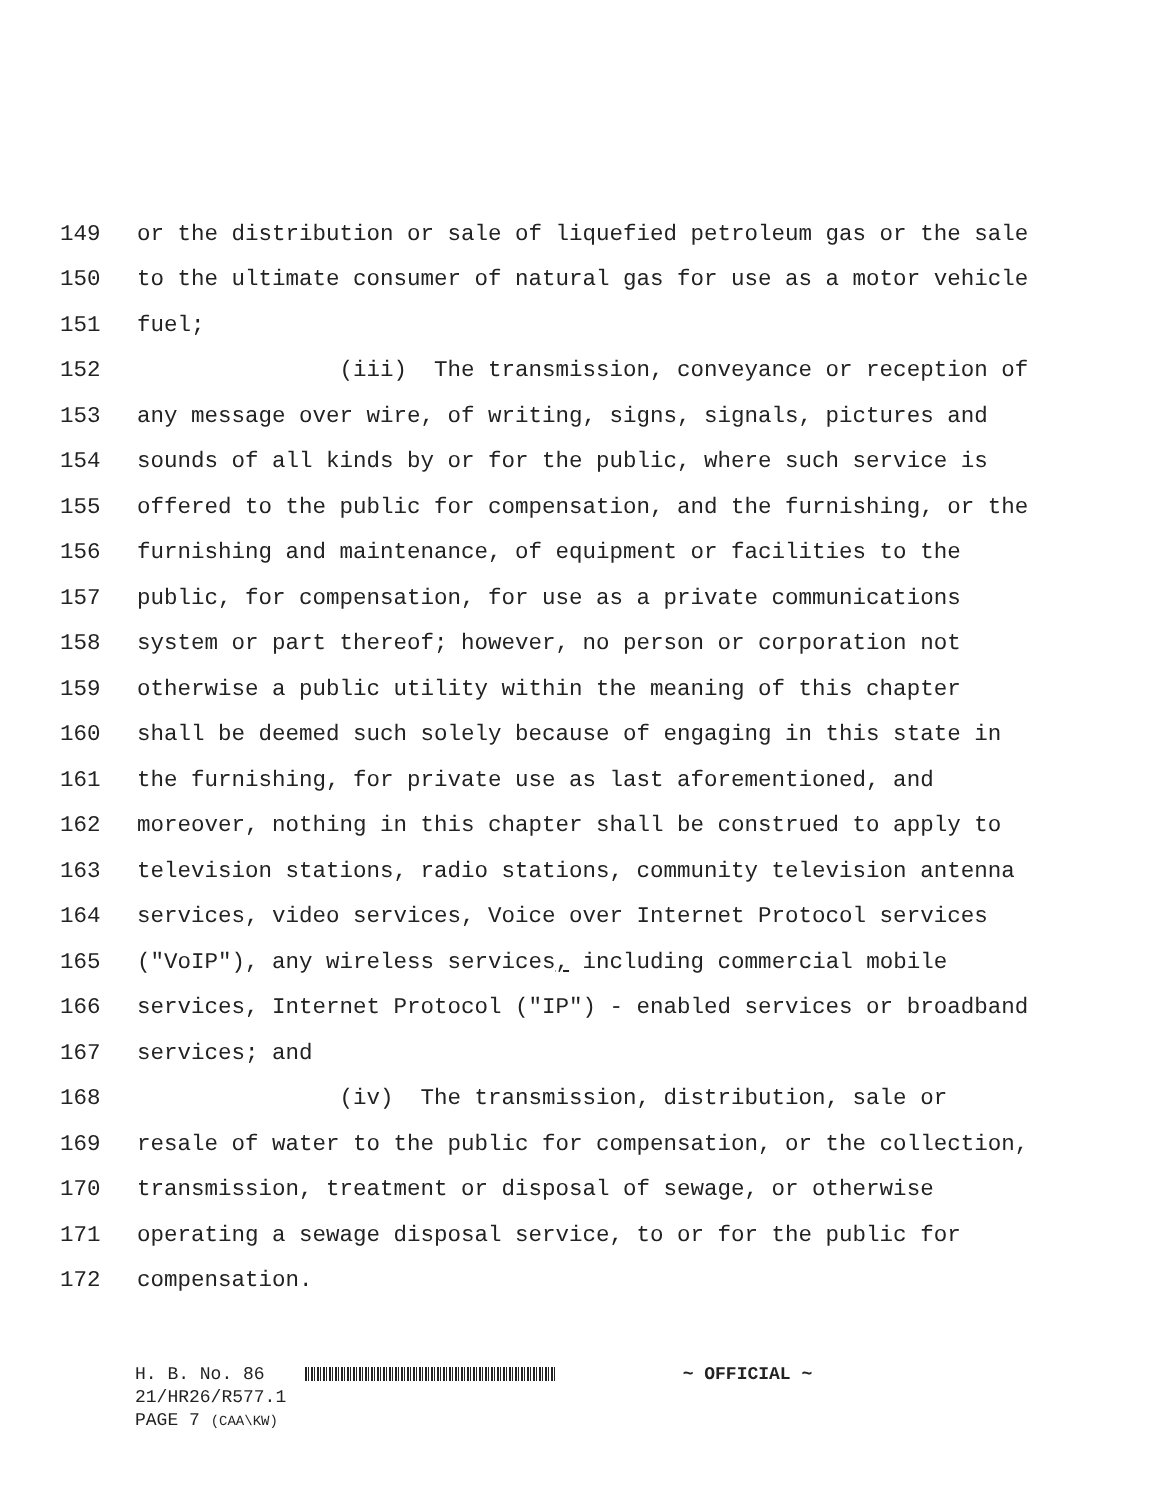149 or the distribution or sale of liquefied petroleum gas or the sale
150 to the ultimate consumer of natural gas for use as a motor vehicle
151 fuel;
152 (iii) The transmission, conveyance or reception of
153 any message over wire, of writing, signs, signals, pictures and
154 sounds of all kinds by or for the public, where such service is
155 offered to the public for compensation, and the furnishing, or the
156 furnishing and maintenance, of equipment or facilities to the
157 public, for compensation, for use as a private communications
158 system or part thereof; however, no person or corporation not
159 otherwise a public utility within the meaning of this chapter
160 shall be deemed such solely because of engaging in this state in
161 the furnishing, for private use as last aforementioned, and
162 moreover, nothing in this chapter shall be construed to apply to
163 television stations, radio stations, community television antenna
164 services, video services, Voice over Internet Protocol services
165 ("VoIP"), any wireless services, including commercial mobile
166 services, Internet Protocol ("IP") - enabled services or broadband
167 services; and
168 (iv) The transmission, distribution, sale or
169 resale of water to the public for compensation, or the collection,
170 transmission, treatment or disposal of sewage, or otherwise
171 operating a sewage disposal service, to or for the public for
172 compensation.
H. B. No. 86 ~ OFFICIAL ~
21/HR26/R577.1
PAGE 7 (CAA\KW)